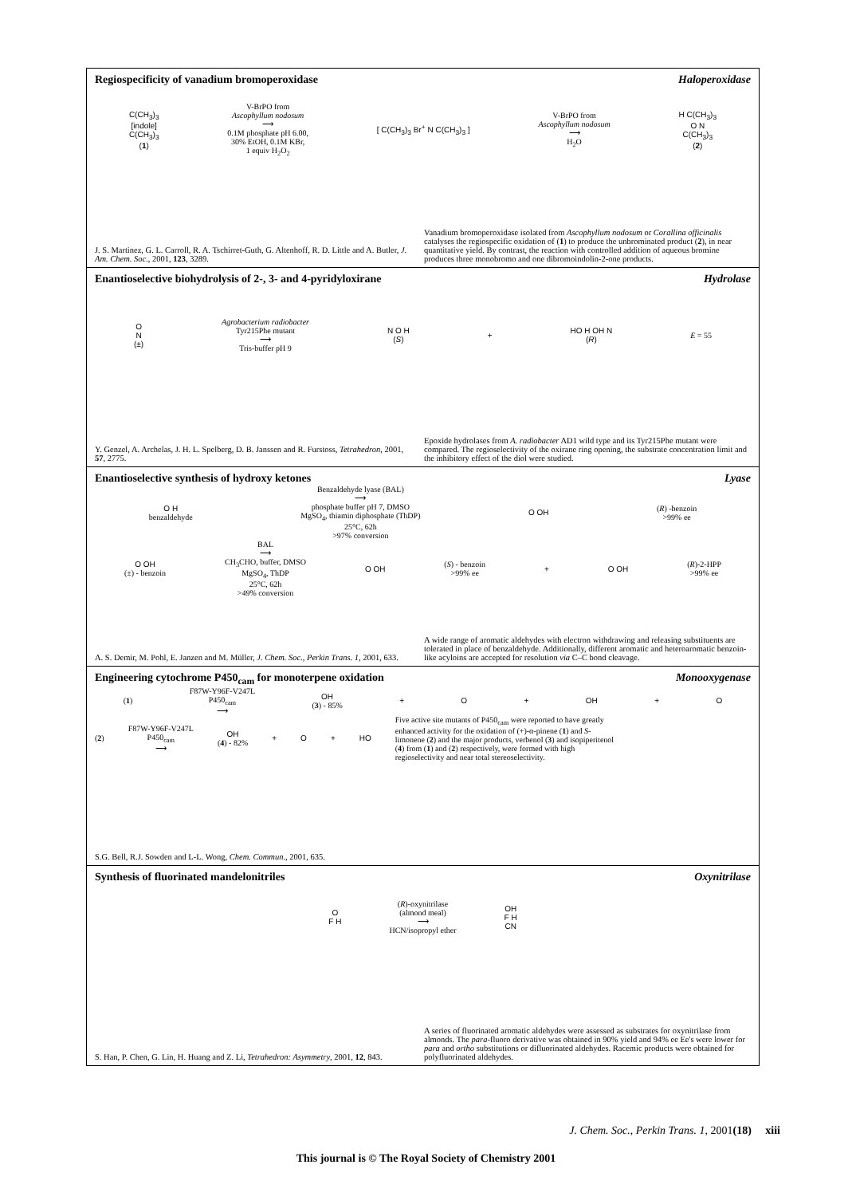Regiospecificity of vanadium bromoperoxidase Haloperoxidase
C(CH<sub>3</sub>)<sub>3</sub>
[indole]
C(CH<sub>3</sub>)<sub>3</sub>
(1)
V-BrPO from
Ascophyllum nodosum
⟶
0.1M phosphate pH 6.00,
30% EtOH, 0.1M KBr,
1 equiv H<sub>2</sub>O<sub>2</sub>
[ C(CH<sub>3</sub>)<sub>3</sub> Br<sup>+</sup> N C(CH<sub>3</sub>)<sub>3</sub> ]
V-BrPO from
Ascophyllum nodosum
⟶
H<sub>2</sub>O
H C(CH<sub>3</sub>)<sub>3</sub>
O N
C(CH<sub>3</sub>)<sub>3</sub>
(2)
J. S. Martinez, G. L. Carroll, R. A. Tschirret-Guth, G. Altenhoff, R. D. Little and A. Butler, J. Am. Chem. Soc., 2001, 123, 3289.
Vanadium bromoperoxidase isolated from Ascophyllum nodosum or Corallina officinalis catalyses the regiospecific oxidation of (1) to produce the unbrominated product (2), in near quantitative yield. By contrast, the reaction with controlled addition of aqueous bromine produces three monobromo and one dibromoindolin-2-one products.
Enantioselective biohydrolysis of 2-, 3- and 4-pyridyloxirane Hydrolase
O
N
(±)
Agrobacterium radiobacter
Tyr215Phe mutant
⟶
Tris-buffer pH 9
N O H
(S)
+
HO H OH N
(R)
E = 55
Y. Genzel, A. Archelas, J. H. L. Spelberg, D. B. Janssen and R. Furstoss, Tetrahedron, 2001, 57, 2775.
Epoxide hydrolases from A. radiobacter AD1 wild type and its Tyr215Phe mutant were compared. The regioselectivity of the oxirane ring opening, the substrate concentration limit and the inhibitory effect of the diol were studied.
Enantioselective synthesis of hydroxy ketones Lyase
O H
benzaldehyde
Benzaldehyde lyase (BAL)
⟶
phosphate buffer pH 7, DMSO
MgSO<sub>4</sub>, thiamin diphosphate (ThDP)
25°C, 62h
>97% conversion
O OH
(R) -benzoin
>99% ee
O OH
(±) - benzoin
BAL
⟶
CH<sub>3</sub>CHO, buffer, DMSO
MgSO<sub>4</sub>, ThDP
25°C, 62h
>49% conversion
O OH
(S) - benzoin
>99% ee
+ O OH
(R)-2-HPP
>99% ee
A. S. Demir, M. Pohl, E. Janzen and M. Müller, J. Chem. Soc., Perkin Trans. 1, 2001, 633.
A wide range of aromatic aldehydes with electron withdrawing and releasing substituents are tolerated in place of benzaldehyde. Additionally, different aromatic and heteroaromatic benzoin-like acyloins are accepted for resolution via C–C bond cleavage.
Engineering cytochrome P450<sub>cam</sub> for monoterpene oxidation Monooxygenase
(1)
F87W-Y96F-V247L
P450<sub>cam</sub>
⟶
OH
(3) - 85%
+ O + OH + O
(2)
F87W-Y96F-V247L
P450<sub>cam</sub>
⟶
OH
(4) - 82%
+ O + HO
Five active site mutants of P450<sub>cam</sub> were reported to have greatly enhanced activity for the oxidation of (+)-α-pinene (1) and S-limonene (2) and the major products, verbenol (3) and isopiperitenol (4) from (1) and (2) respectively, were formed with high regioselectivity and near total stereoselectivity.
S.G. Bell, R.J. Sowden and L-L. Wong, Chem. Commun., 2001, 635.
Synthesis of fluorinated mandelonitriles Oxynitrilase
O
F H
(R)-oxynitrilase
(almond meal)
⟶
HCN/isopropyl ether
OH
F H
CN
S. Han, P. Chen, G. Lin, H. Huang and Z. Li, Tetrahedron: Asymmetry, 2001, 12, 843.
A series of fluorinated aromatic aldehydes were assessed as substrates for oxynitrilase from almonds. The para-fluoro derivative was obtained in 90% yield and 94% ee Ee's were lower for para and ortho substitutions or difluorinated aldehydes. Racemic products were obtained for polyfluorinated aldehydes.
J. Chem. Soc., Perkin Trans. 1, 2001(18) xiii
This journal is © The Royal Society of Chemistry 2001